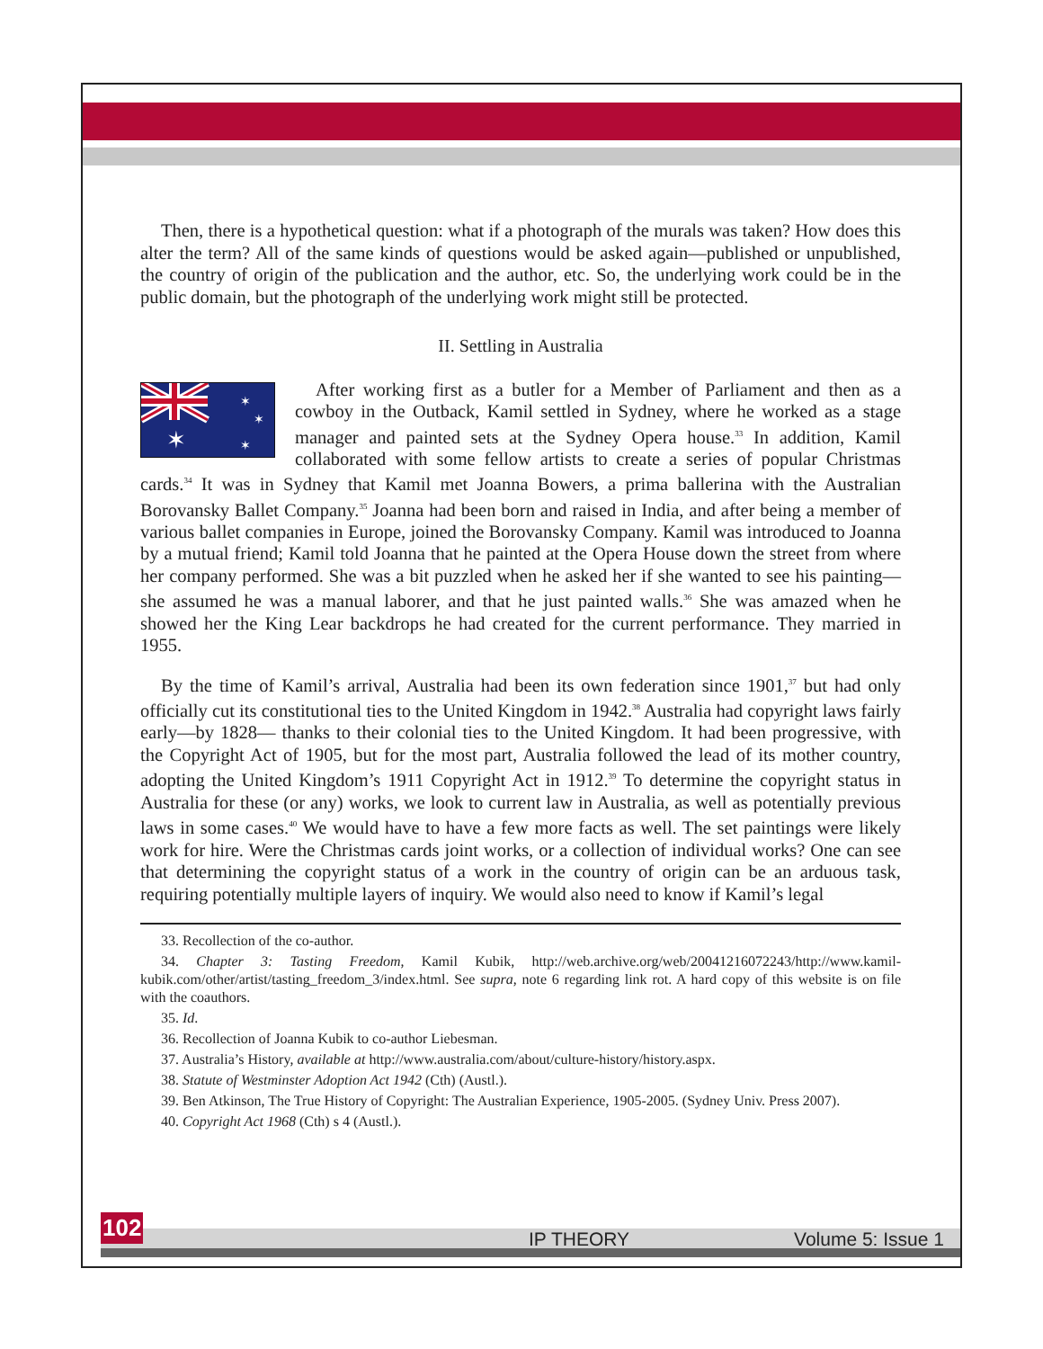Then, there is a hypothetical question: what if a photograph of the murals was taken? How does this alter the term? All of the same kinds of questions would be asked again—published or unpublished, the country of origin of the publication and the author, etc. So, the underlying work could be in the public domain, but the photograph of the underlying work might still be protected.
II. Settling in Australia
✶
✶
✶
✶
After working first as a butler for a Member of Parliament and then as a cowboy in the Outback, Kamil settled in Sydney, where he worked as a stage manager and painted sets at the Sydney Opera house.<sup>33</sup> In addition, Kamil collaborated with some fellow artists to create a series of popular Christmas cards.<sup>34</sup> It was in Sydney that Kamil met Joanna Bowers, a prima ballerina with the Australian Borovansky Ballet Company.<sup>35</sup> Joanna had been born and raised in India, and after being a member of various ballet companies in Europe, joined the Borovansky Company. Kamil was introduced to Joanna by a mutual friend; Kamil told Joanna that he painted at the Opera House down the street from where her company performed. She was a bit puzzled when he asked her if she wanted to see his painting—she assumed he was a manual laborer, and that he just painted walls.<sup>36</sup> She was amazed when he showed her the King Lear backdrops he had created for the current performance. They married in 1955.
By the time of Kamil’s arrival, Australia had been its own federation since 1901,<sup>37</sup> but had only officially cut its constitutional ties to the United Kingdom in 1942.<sup>38</sup> Australia had copyright laws fairly early—by 1828— thanks to their colonial ties to the United Kingdom. It had been progressive, with the Copyright Act of 1905, but for the most part, Australia followed the lead of its mother country, adopting the United Kingdom’s 1911 Copyright Act in 1912.<sup>39</sup> To determine the copyright status in Australia for these (or any) works, we look to current law in Australia, as well as potentially previous laws in some cases.<sup>40</sup> We would have to have a few more facts as well. The set paintings were likely work for hire. Were the Christmas cards joint works, or a collection of individual works? One can see that determining the copyright status of a work in the country of origin can be an arduous task, requiring potentially multiple layers of inquiry. We would also need to know if Kamil’s legal
33. Recollection of the co-author.
34. Chapter 3: Tasting Freedom, Kamil Kubik, http://web.archive.org/web/20041216072243/http://www.kamil-kubik.com/other/artist/tasting_freedom_3/index.html. See supra, note 6 regarding link rot. A hard copy of this website is on file with the coauthors.
35. Id.
36. Recollection of Joanna Kubik to co-author Liebesman.
37. Australia’s History, available at http://www.australia.com/about/culture-history/history.aspx.
38. Statute of Westminster Adoption Act 1942 (Cth) (Austl.).
39. Ben Atkinson, The True History of Copyright: The Australian Experience, 1905-2005. (Sydney Univ. Press 2007).
40. Copyright Act 1968 (Cth) s 4 (Austl.).
102 IP THEORY Volume 5: Issue 1